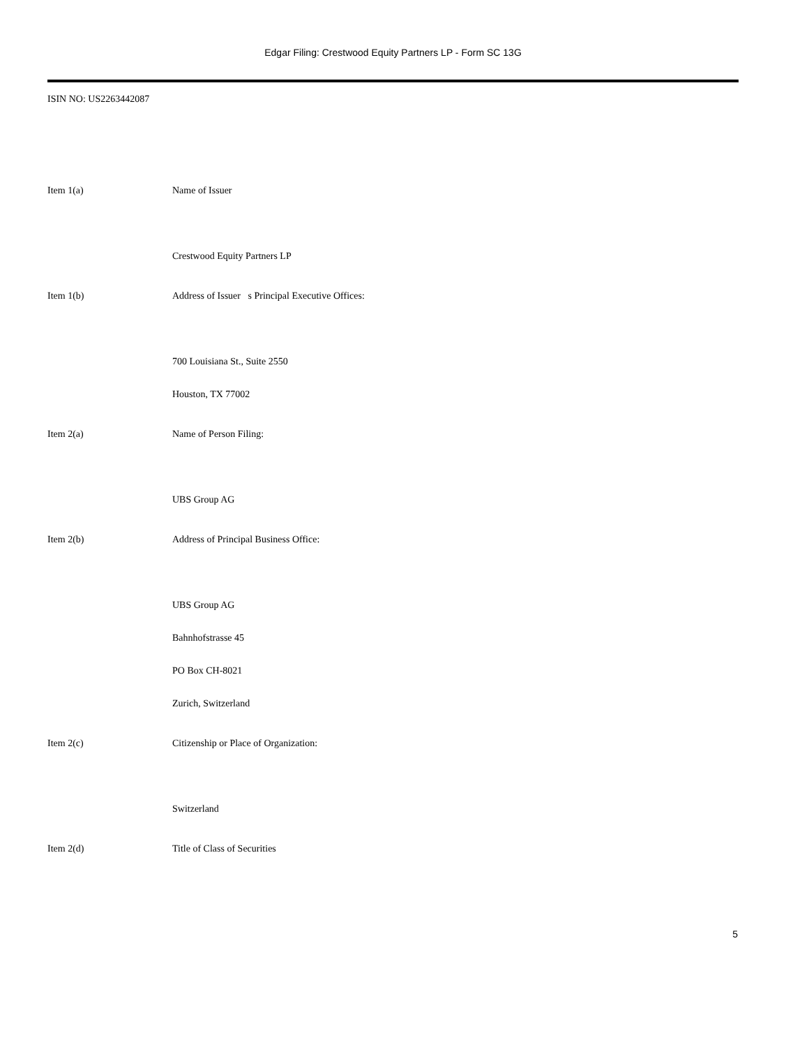Edgar Filing: Crestwood Equity Partners LP - Form SC 13G
ISIN NO: US2263442087
| Item 1(a) | Name of Issuer |
| | Crestwood Equity Partners LP |
| Item 1(b) | Address of Issuer s Principal Executive Offices: |
| | 700 Louisiana St., Suite 2550 |
| | Houston, TX 77002 |
| Item 2(a) | Name of Person Filing: |
| | UBS Group AG |
| Item 2(b) | Address of Principal Business Office: |
| | UBS Group AG |
| | Bahnhofstrasse 45 |
| | PO Box CH-8021 |
| | Zurich, Switzerland |
| Item 2(c) | Citizenship or Place of Organization: |
| | Switzerland |
| Item 2(d) | Title of Class of Securities |
5